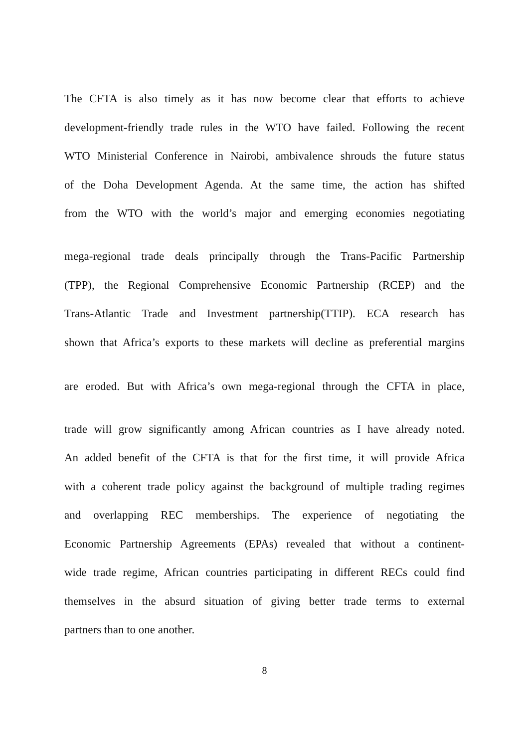The CFTA is also timely as it has now become clear that efforts to achieve
development-friendly trade rules in the WTO have failed. Following the recent
WTO Ministerial Conference in Nairobi, ambivalence shrouds the future status
of the Doha Development Agenda. At the same time, the action has shifted
from the WTO with the world’s major and emerging economies negotiating
mega-regional trade deals principally through the Trans-Pacific Partnership
(TPP), the Regional Comprehensive Economic Partnership (RCEP) and the
Trans-Atlantic Trade and Investment partnership(TTIP). ECA research has
shown that Africa’s exports to these markets will decline as preferential margins
are eroded. But with Africa’s own mega-regional through the CFTA in place,
trade will grow significantly among African countries as I have already noted.
An added benefit of the CFTA is that for the first time, it will provide Africa
with a coherent trade policy against the background of multiple trading regimes
and overlapping REC memberships. The experience of negotiating the
Economic Partnership Agreements (EPAs) revealed that without a continent-
wide trade regime, African countries participating in different RECs could find
themselves in the absurd situation of giving better trade terms to external
partners than to one another.
8